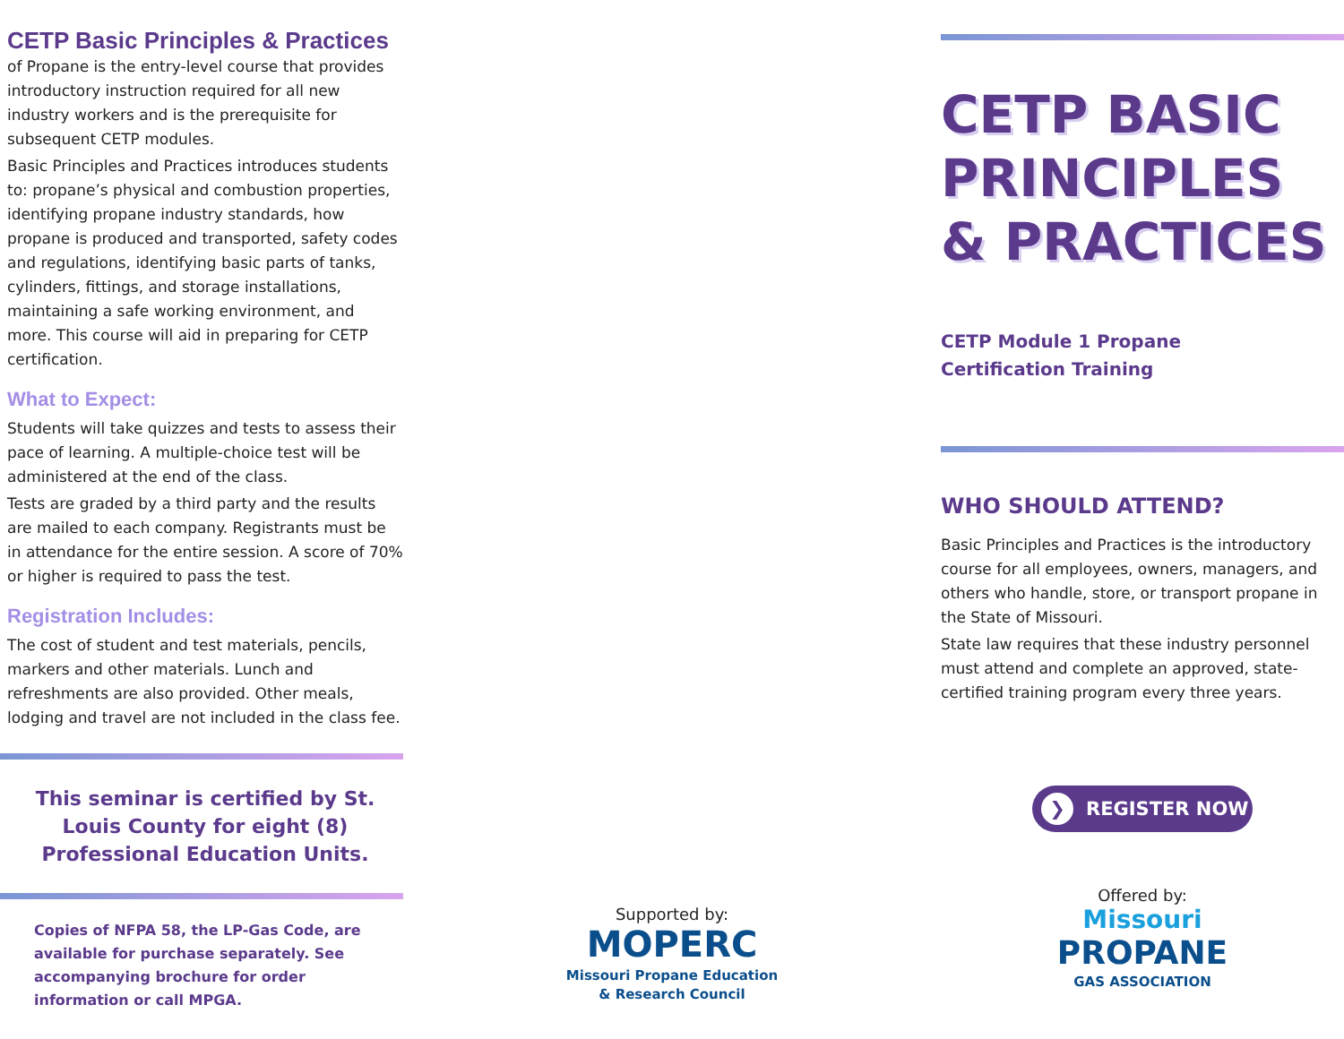CETP Basic Principles & Practices
of Propane is the entry-level course that provides introductory instruction required for all new industry workers and is the prerequisite for subsequent CETP modules.
Basic Principles and Practices introduces students to: propane’s physical and combustion properties, identifying propane industry standards, how propane is produced and transported, safety codes and regulations, identifying basic parts of tanks, cylinders, fittings, and storage installations, maintaining a safe working environment, and more. This course will aid in preparing for CETP certification.
What to Expect:
Students will take quizzes and tests to assess their pace of learning. A multiple-choice test will be administered at the end of the class.
Tests are graded by a third party and the results are mailed to each company. Registrants must be in attendance for the entire session. A score of 70% or higher is required to pass the test.
Registration Includes:
The cost of student and test materials, pencils, markers and other materials. Lunch and refreshments are also provided. Other meals, lodging and travel are not included in the class fee.
This seminar is certified by St. Louis County for eight (8) Professional Education Units.
Copies of NFPA 58, the LP-Gas Code, are available for purchase separately. See accompanying brochure for order information or call MPGA.
Supported by:
MOPERC
Missouri Propane Education
& Research Council
CETP BASIC PRINCIPLES & PRACTICES
CETP Module 1 Propane
Certification Training
WHO SHOULD ATTEND?
Basic Principles and Practices is the introductory course for all employees, owners, managers, and others who handle, store, or transport propane in the State of Missouri.
State law requires that these industry personnel must attend and complete an approved, state-certified training program every three years.
❯ REGISTER NOW
Offered by:
Missouri
PROPANE
GAS ASSOCIATION